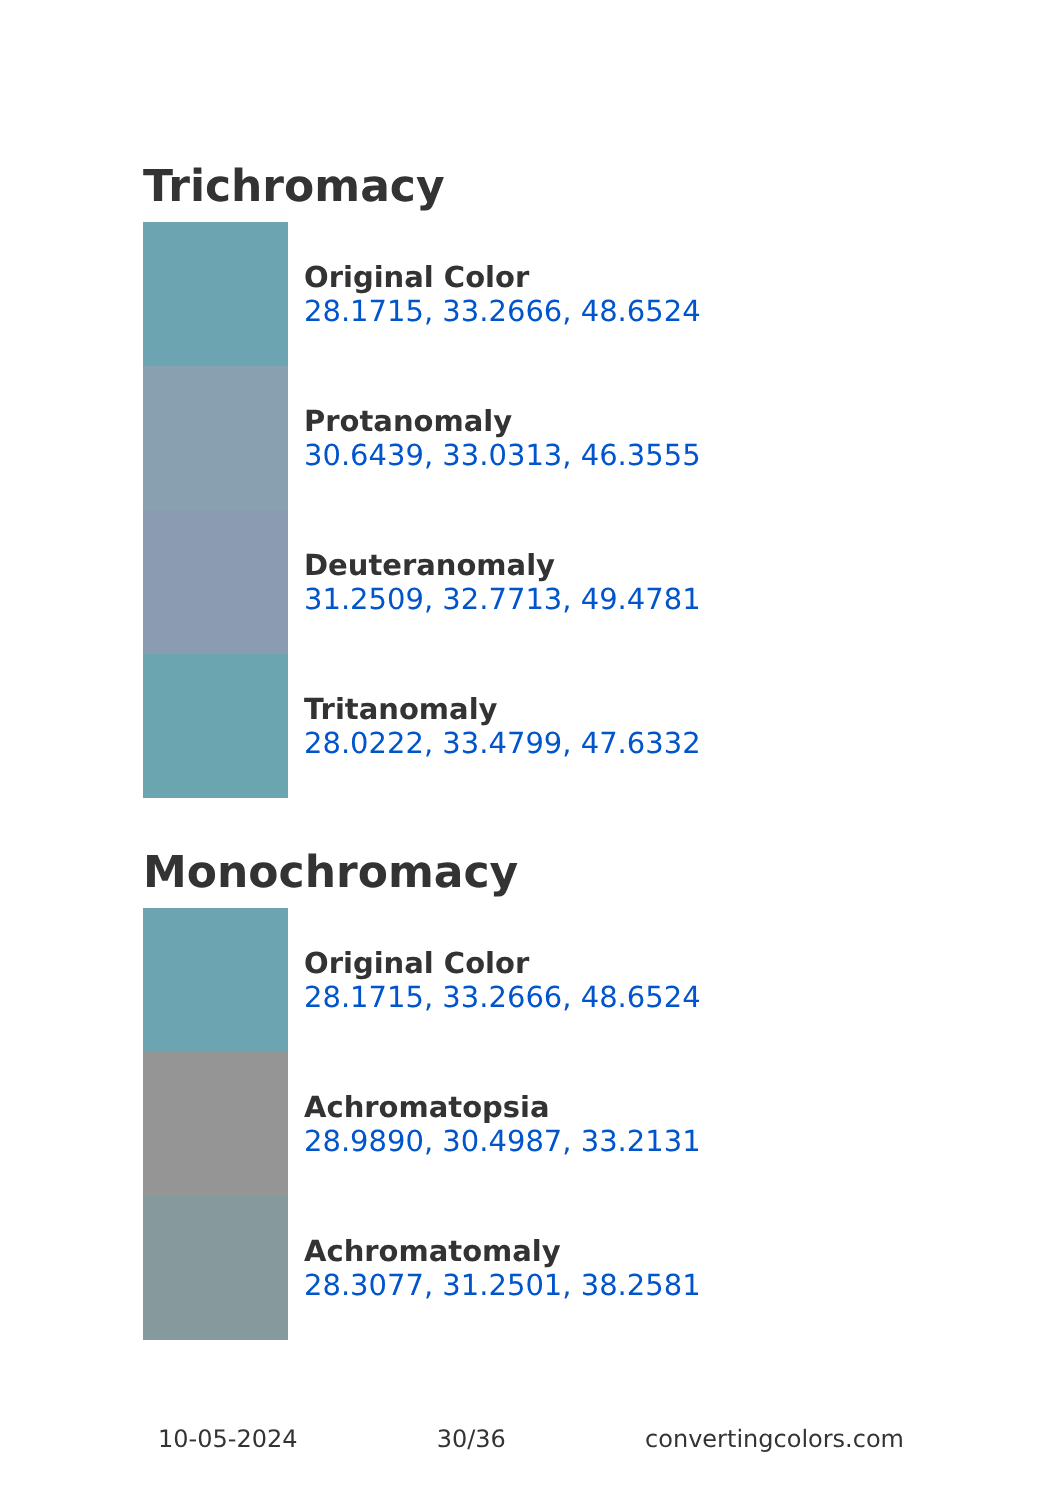Trichromacy
Original Color
28.1715, 33.2666, 48.6524
Protanomaly
30.6439, 33.0313, 46.3555
Deuteranomaly
31.2509, 32.7713, 49.4781
Tritanomaly
28.0222, 33.4799, 47.6332
Monochromacy
Original Color
28.1715, 33.2666, 48.6524
Achromatopsia
28.9890, 30.4987, 33.2131
Achromatomaly
28.3077, 31.2501, 38.2581
10-05-2024 30/36 convertingcolors.com